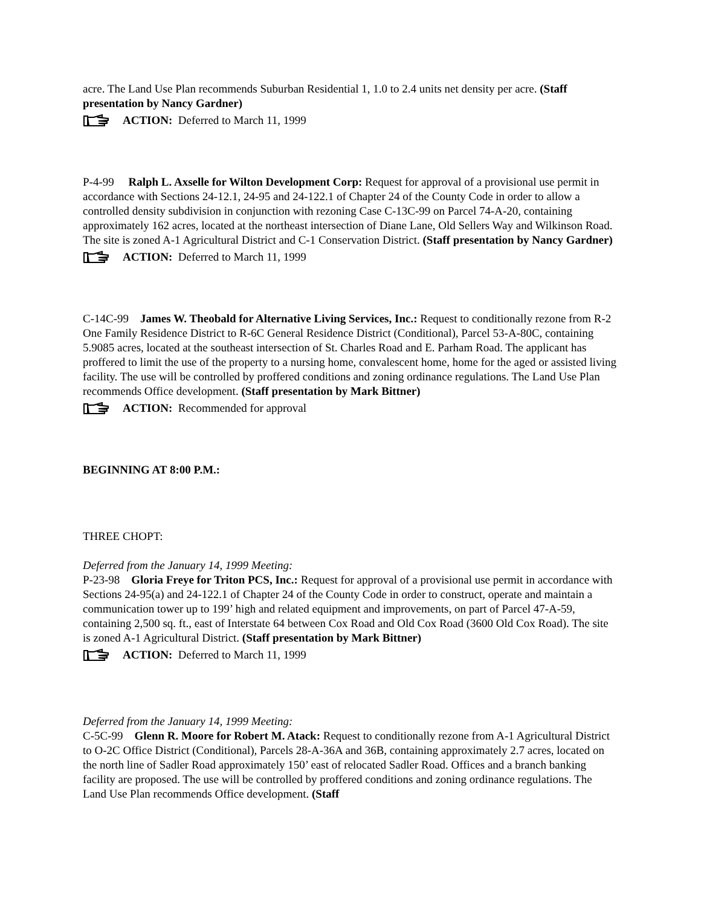acre. The Land Use Plan recommends Suburban Residential 1, 1.0 to 2.4 units net density per acre. (Staff presentation by Nancy Gardner)
ACTION: Deferred to March 11, 1999
P-4-99 Ralph L. Axselle for Wilton Development Corp: Request for approval of a provisional use permit in accordance with Sections 24-12.1, 24-95 and 24-122.1 of Chapter 24 of the County Code in order to allow a controlled density subdivision in conjunction with rezoning Case C-13C-99 on Parcel 74-A-20, containing approximately 162 acres, located at the northeast intersection of Diane Lane, Old Sellers Way and Wilkinson Road. The site is zoned A-1 Agricultural District and C-1 Conservation District. (Staff presentation by Nancy Gardner)
ACTION: Deferred to March 11, 1999
C-14C-99 James W. Theobald for Alternative Living Services, Inc.: Request to conditionally rezone from R-2 One Family Residence District to R-6C General Residence District (Conditional), Parcel 53-A-80C, containing 5.9085 acres, located at the southeast intersection of St. Charles Road and E. Parham Road. The applicant has proffered to limit the use of the property to a nursing home, convalescent home, home for the aged or assisted living facility. The use will be controlled by proffered conditions and zoning ordinance regulations. The Land Use Plan recommends Office development. (Staff presentation by Mark Bittner)
ACTION: Recommended for approval
BEGINNING AT 8:00 P.M.:
THREE CHOPT:
Deferred from the January 14, 1999 Meeting:
P-23-98 Gloria Freye for Triton PCS, Inc.: Request for approval of a provisional use permit in accordance with Sections 24-95(a) and 24-122.1 of Chapter 24 of the County Code in order to construct, operate and maintain a communication tower up to 199’ high and related equipment and improvements, on part of Parcel 47-A-59, containing 2,500 sq. ft., east of Interstate 64 between Cox Road and Old Cox Road (3600 Old Cox Road). The site is zoned A-1 Agricultural District. (Staff presentation by Mark Bittner)
ACTION: Deferred to March 11, 1999
Deferred from the January 14, 1999 Meeting:
C-5C-99 Glenn R. Moore for Robert M. Atack: Request to conditionally rezone from A-1 Agricultural District to O-2C Office District (Conditional), Parcels 28-A-36A and 36B, containing approximately 2.7 acres, located on the north line of Sadler Road approximately 150’ east of relocated Sadler Road. Offices and a branch banking facility are proposed. The use will be controlled by proffered conditions and zoning ordinance regulations. The Land Use Plan recommends Office development. (Staff